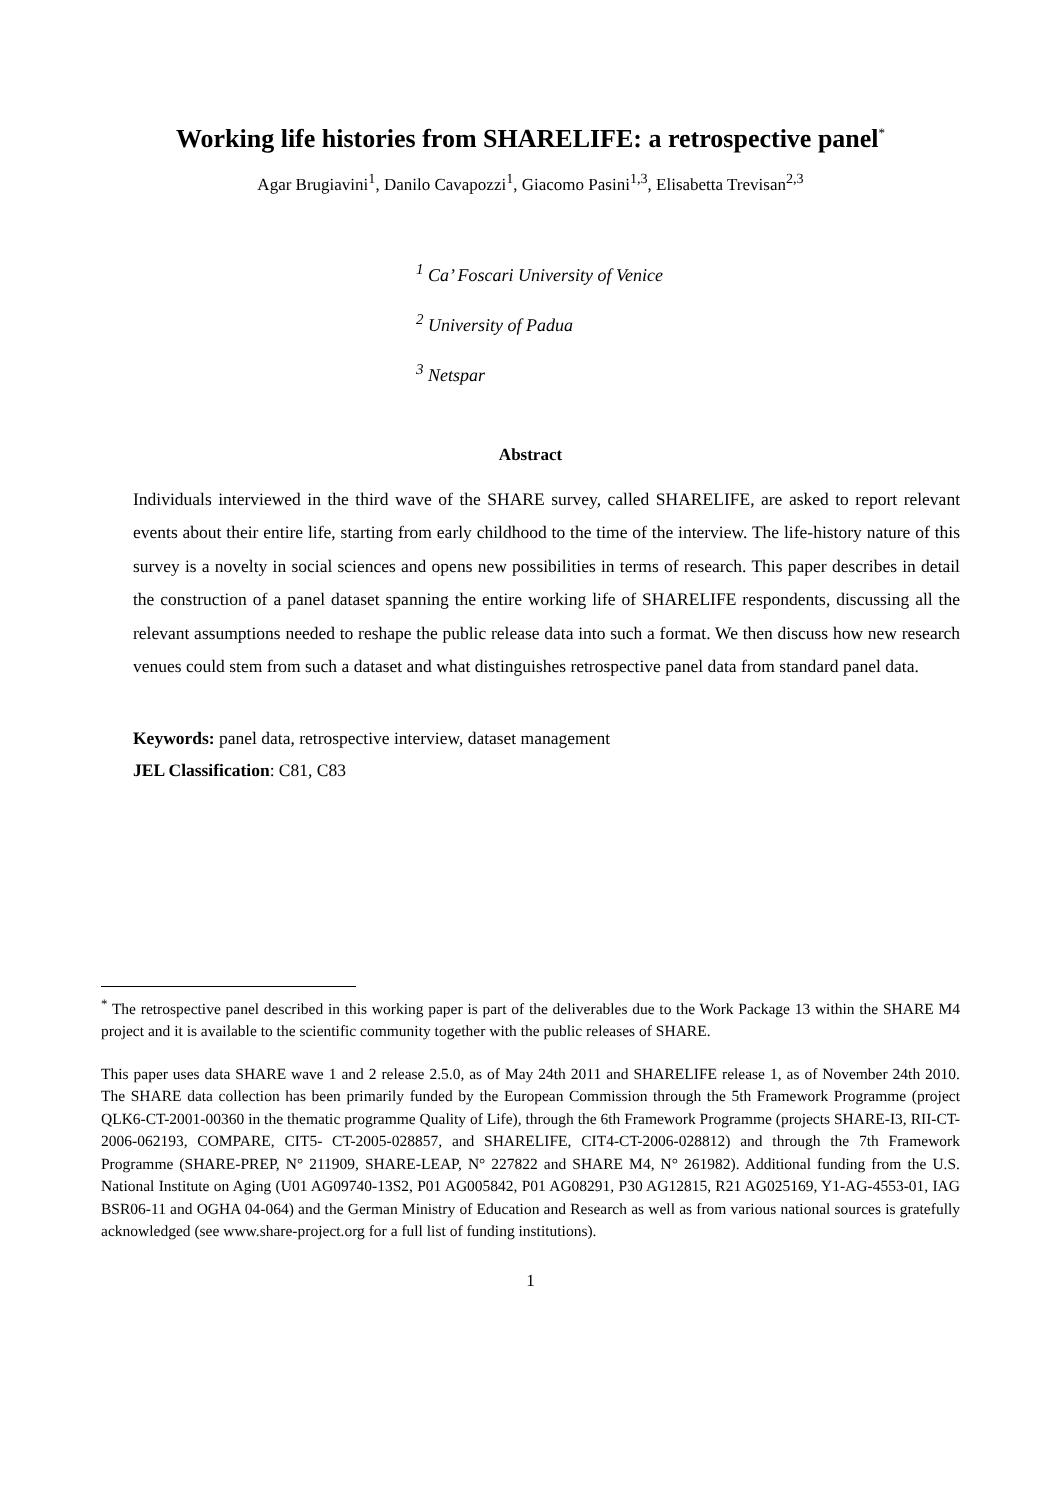Working life histories from SHARELIFE: a retrospective panel<sup>*</sup>
Agar Brugiavini<sup>1</sup>, Danilo Cavapozzi<sup>1</sup>, Giacomo Pasini<sup>1,3</sup>, Elisabetta Trevisan<sup>2,3</sup>
<sup>1</sup> Ca’ Foscari University of Venice
<sup>2</sup> University of Padua
<sup>3</sup> Netspar
Abstract
Individuals interviewed in the third wave of the SHARE survey, called SHARELIFE, are asked to report relevant events about their entire life, starting from early childhood to the time of the interview. The life-history nature of this survey is a novelty in social sciences and opens new possibilities in terms of research. This paper describes in detail the construction of a panel dataset spanning the entire working life of SHARELIFE respondents, discussing all the relevant assumptions needed to reshape the public release data into such a format. We then discuss how new research venues could stem from such a dataset and what distinguishes retrospective panel data from standard panel data.
Keywords: panel data, retrospective interview, dataset management
JEL Classification: C81, C83
<sup>*</sup> The retrospective panel described in this working paper is part of the deliverables due to the Work Package 13 within the SHARE M4 project and it is available to the scientific community together with the public releases of SHARE.
This paper uses data SHARE wave 1 and 2 release 2.5.0, as of May 24th 2011 and SHARELIFE release 1, as of November 24th 2010. The SHARE data collection has been primarily funded by the European Commission through the 5th Framework Programme (project QLK6-CT-2001-00360 in the thematic programme Quality of Life), through the 6th Framework Programme (projects SHARE-I3, RII-CT-2006-062193, COMPARE, CIT5- CT-2005-028857, and SHARELIFE, CIT4-CT-2006-028812) and through the 7th Framework Programme (SHARE-PREP, N° 211909, SHARE-LEAP, N° 227822 and SHARE M4, N° 261982). Additional funding from the U.S. National Institute on Aging (U01 AG09740-13S2, P01 AG005842, P01 AG08291, P30 AG12815, R21 AG025169, Y1-AG-4553-01, IAG BSR06-11 and OGHA 04-064) and the German Ministry of Education and Research as well as from various national sources is gratefully acknowledged (see www.share-project.org for a full list of funding institutions).
1